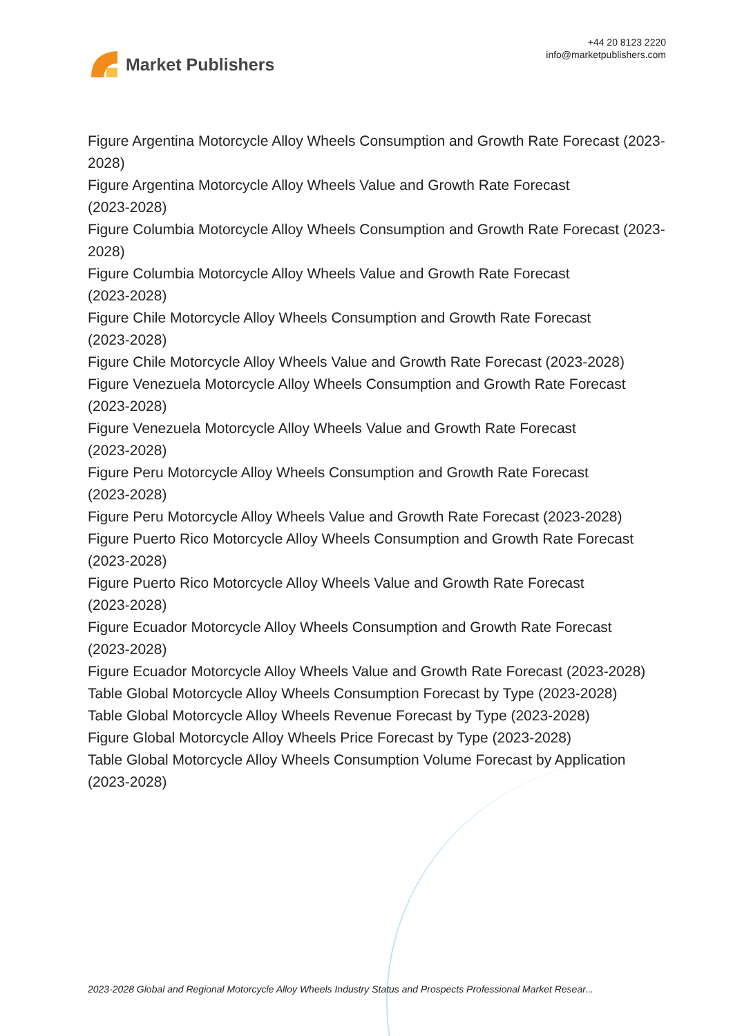Market Publishers
+44 20 8123 2220
info@marketpublishers.com
Figure Argentina Motorcycle Alloy Wheels Consumption and Growth Rate Forecast (2023-2028)
Figure Argentina Motorcycle Alloy Wheels Value and Growth Rate Forecast
(2023-2028)
Figure Columbia Motorcycle Alloy Wheels Consumption and Growth Rate Forecast (2023-2028)
Figure Columbia Motorcycle Alloy Wheels Value and Growth Rate Forecast
(2023-2028)
Figure Chile Motorcycle Alloy Wheels Consumption and Growth Rate Forecast
(2023-2028)
Figure Chile Motorcycle Alloy Wheels Value and Growth Rate Forecast (2023-2028)
Figure Venezuela Motorcycle Alloy Wheels Consumption and Growth Rate Forecast (2023-2028)
Figure Venezuela Motorcycle Alloy Wheels Value and Growth Rate Forecast
(2023-2028)
Figure Peru Motorcycle Alloy Wheels Consumption and Growth Rate Forecast
(2023-2028)
Figure Peru Motorcycle Alloy Wheels Value and Growth Rate Forecast (2023-2028)
Figure Puerto Rico Motorcycle Alloy Wheels Consumption and Growth Rate Forecast (2023-2028)
Figure Puerto Rico Motorcycle Alloy Wheels Value and Growth Rate Forecast
(2023-2028)
Figure Ecuador Motorcycle Alloy Wheels Consumption and Growth Rate Forecast
(2023-2028)
Figure Ecuador Motorcycle Alloy Wheels Value and Growth Rate Forecast (2023-2028)
Table Global Motorcycle Alloy Wheels Consumption Forecast by Type (2023-2028)
Table Global Motorcycle Alloy Wheels Revenue Forecast by Type (2023-2028)
Figure Global Motorcycle Alloy Wheels Price Forecast by Type (2023-2028)
Table Global Motorcycle Alloy Wheels Consumption Volume Forecast by Application (2023-2028)
2023-2028 Global and Regional Motorcycle Alloy Wheels Industry Status and Prospects Professional Market Resear...